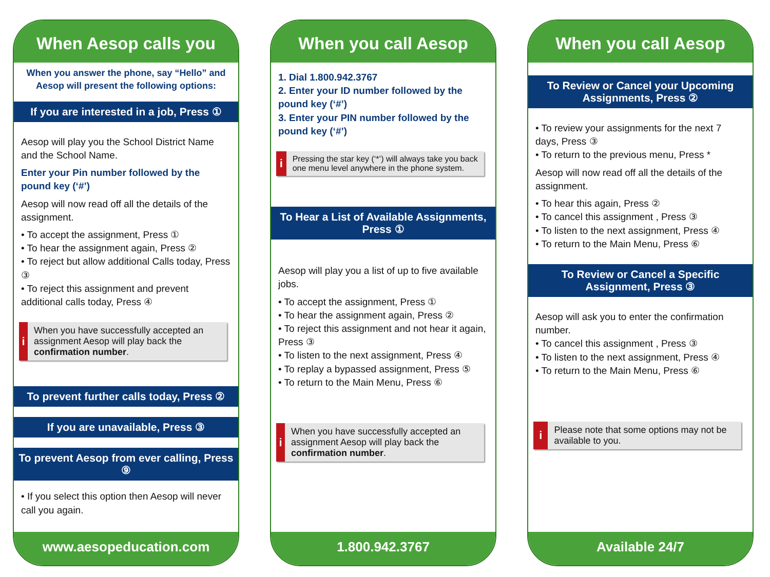When Aesop calls you
When you answer the phone, say “Hello” and Aesop will present the following options:
If you are interested in a job, Press ①
Aesop will play you the School District Name and the School Name.
Enter your Pin number followed by the pound key (‘#’)
Aesop will now read off all the details of the assignment.
• To accept the assignment, Press ①
• To hear the assignment again, Press ②
• To reject but allow additional Calls today, Press ③
• To reject this assignment and prevent additional calls today, Press ④
i
When you have successfully accepted an assignment Aesop will play back the confirmation number.
To prevent further calls today, Press ②
If you are unavailable, Press ③
To prevent Aesop from ever calling, Press ⑨
• If you select this option then Aesop will never call you again.
www.aesopeducation.com
When you call Aesop
1. Dial 1.800.942.3767
2. Enter your ID number followed by the pound key (‘#’)
3. Enter your PIN number followed by the pound key (‘#’)
i
Pressing the star key (‘*’) will always take you back one menu level anywhere in the phone system.
To Hear a List of Available Assignments, Press ①
Aesop will play you a list of up to five available jobs.
• To accept the assignment, Press ①
• To hear the assignment again, Press ②
• To reject this assignment and not hear it again, Press ③
• To listen to the next assignment, Press ④
• To replay a bypassed assignment, Press ⑤
• To return to the Main Menu, Press ⑥
i
When you have successfully accepted an assignment Aesop will play back the confirmation number.
1.800.942.3767
When you call Aesop
To Review or Cancel your Upcoming Assignments, Press ②
• To review your assignments for the next 7 days, Press ③
• To return to the previous menu, Press *
Aesop will now read off all the details of the assignment.
• To hear this again, Press ②
• To cancel this assignment , Press ③
• To listen to the next assignment, Press ④
• To return to the Main Menu, Press ⑥
To Review or Cancel a Specific Assignment, Press ③
Aesop will ask you to enter the confirmation number.
• To cancel this assignment , Press ③
• To listen to the next assignment, Press ④
• To return to the Main Menu, Press ⑥
i
Please note that some options may not be available to you.
Available 24/7